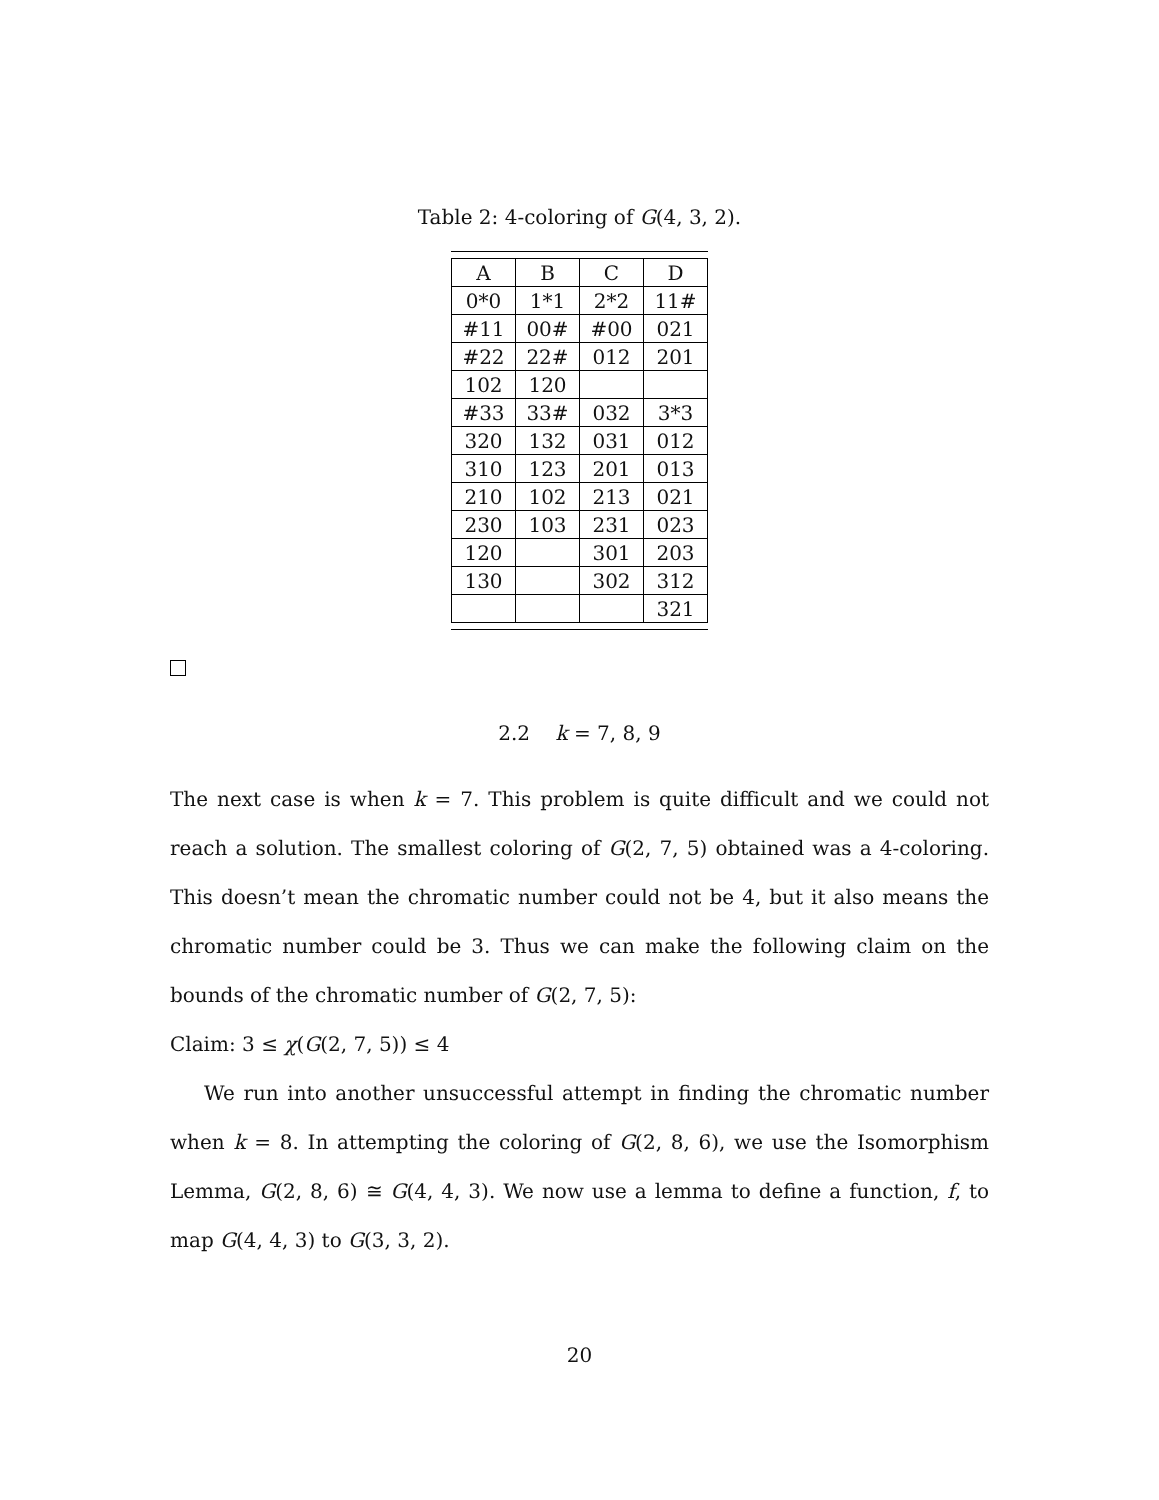Table 2: 4-coloring of G(4, 3, 2).
| A | B | C | D |
| --- | --- | --- | --- |
| 0*0 | 1*1 | 2*2 | 11# |
| #11 | 00# | #00 | 021 |
| #22 | 22# | 012 | 201 |
| 102 | 120 | | |
| #33 | 33# | 032 | 3*3 |
| 320 | 132 | 031 | 012 |
| 310 | 123 | 201 | 013 |
| 210 | 102 | 213 | 021 |
| 230 | 103 | 231 | 023 |
| 120 | | 301 | 203 |
| 130 | | 302 | 312 |
| | | | 321 |
2.2 k = 7, 8, 9
The next case is when k = 7. This problem is quite difficult and we could not reach a solution. The smallest coloring of G(2, 7, 5) obtained was a 4-coloring. This doesn’t mean the chromatic number could not be 4, but it also means the chromatic number could be 3. Thus we can make the following claim on the bounds of the chromatic number of G(2, 7, 5):
Claim: 3 ≤ χ(G(2, 7, 5)) ≤ 4
We run into another unsuccessful attempt in finding the chromatic number when k = 8. In attempting the coloring of G(2, 8, 6), we use the Isomorphism Lemma, G(2, 8, 6) ≅ G(4, 4, 3). We now use a lemma to define a function, f, to map G(4, 4, 3) to G(3, 3, 2).
20